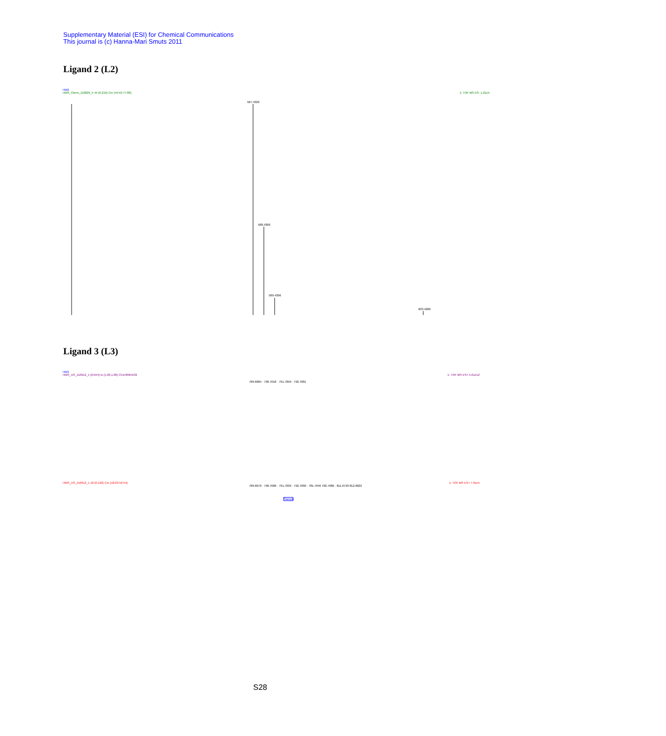Supplementary Material (ESI) for Chemical Communications
This journal is (c) Hanna-Mari Smuts 2011
Ligand 2 (L2)
HM2
HMS_Chem_110829_5 44 (0.219) Cm (44:53-77:86) 1: TOF MS ES- 1.21e5
587.4326
588.4360
589.4396
603.4286
Ligand 3 (L3)
HM3
HMS_US_110912_1 (0.044) Is (1.00,1.00) C51H89N4O2 1: TOF MS ES+ 5.61e12
789.6985 · 790.7018 · 791.7050 · 792.7081
HMS_US_110912_1 18 (0.192) Cm (18:23-52:54) 1: TOF MS ES+ 7.91e5
789.6970 · 790.7006 · 791.7039 · 792.7060 · 781.7649 782.7686 · 811.6793 812.6822
Sample
S28